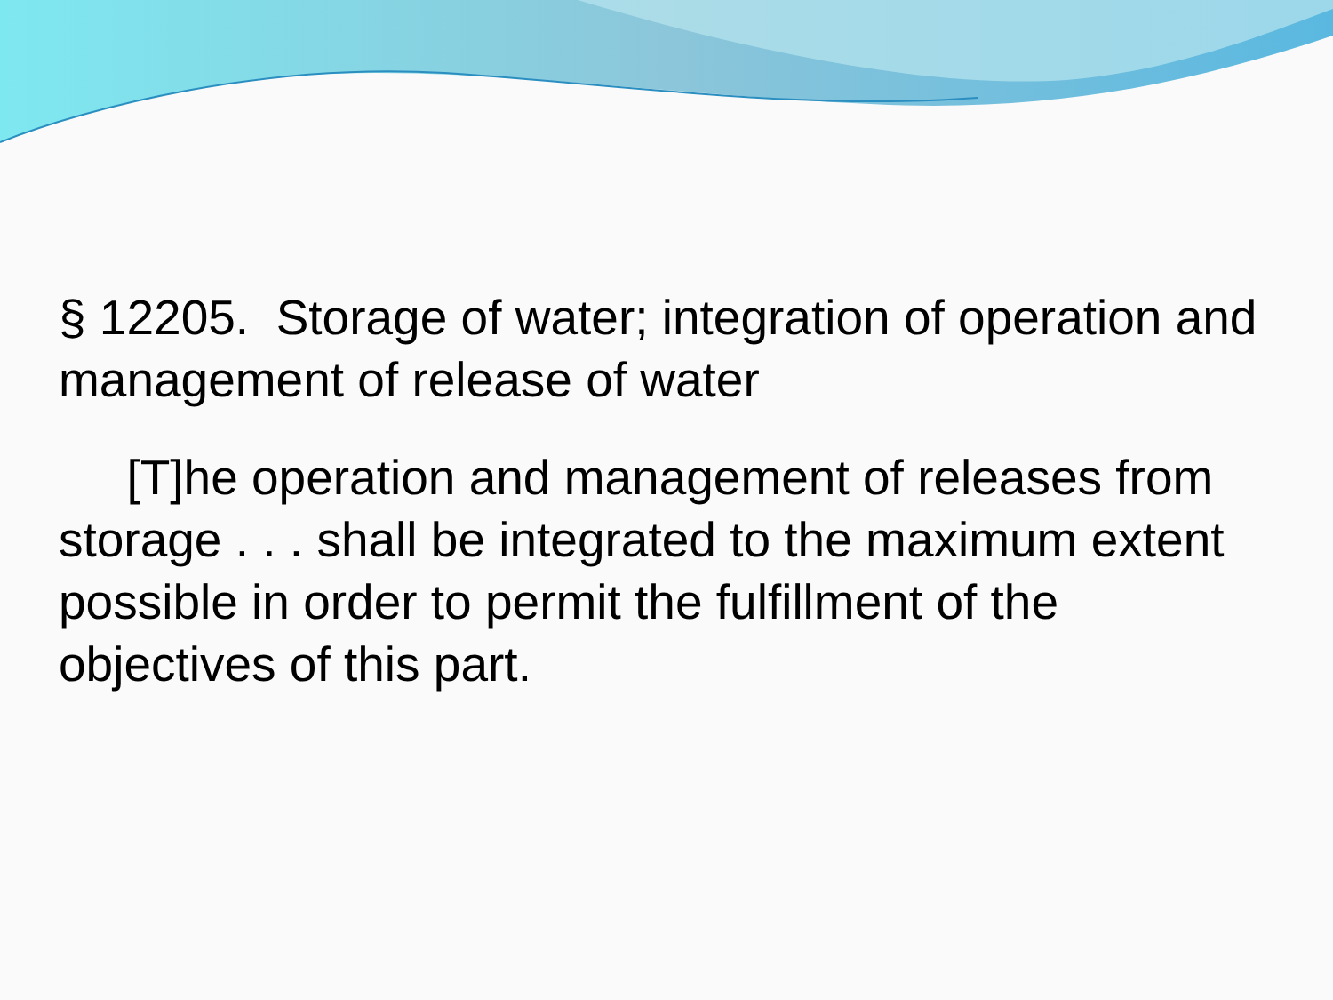§ 12205. Storage of water; integration of operation and management of release of water
[T]he operation and management of releases from storage . . . shall be integrated to the maximum extent possible in order to permit the fulfillment of the objectives of this part.